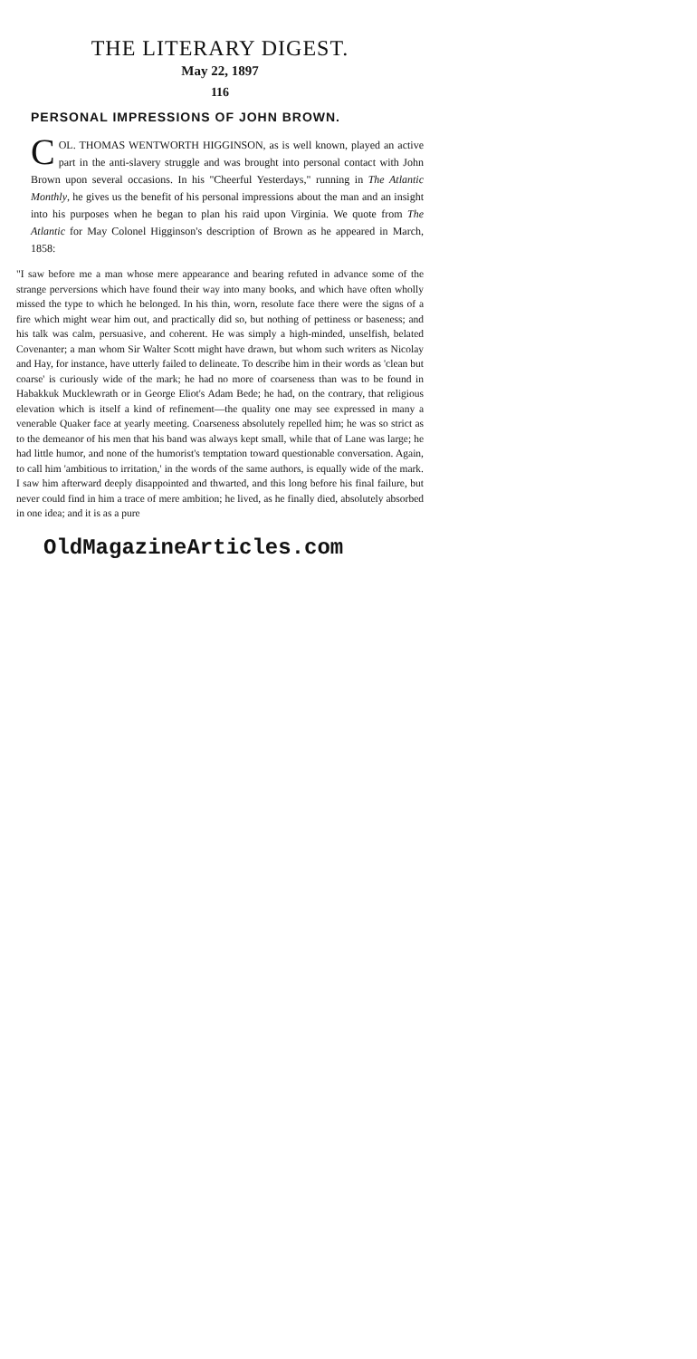THE LITERARY DIGEST.
May 22, 1897
116
PERSONAL IMPRESSIONS OF JOHN BROWN.
COL. THOMAS WENTWORTH HIGGINSON, as is well known, played an active part in the anti-slavery struggle and was brought into personal contact with John Brown upon several occasions. In his "Cheerful Yesterdays," running in The Atlantic Monthly, he gives us the benefit of his personal impressions about the man and an insight into his purposes when he began to plan his raid upon Virginia. We quote from The Atlantic for May Colonel Higginson's description of Brown as he appeared in March, 1858:
"I saw before me a man whose mere appearance and bearing refuted in advance some of the strange perversions which have found their way into many books, and which have often wholly missed the type to which he belonged. In his thin, worn, resolute face there were the signs of a fire which might wear him out, and practically did so, but nothing of pettiness or baseness; and his talk was calm, persuasive, and coherent. He was simply a high-minded, unselfish, belated Covenanter; a man whom Sir Walter Scott might have drawn, but whom such writers as Nicolay and Hay, for instance, have utterly failed to delineate. To describe him in their words as 'clean but coarse' is curiously wide of the mark; he had no more of coarseness than was to be found in Habakkuk Mucklewrath or in George Eliot's Adam Bede; he had, on the contrary, that religious elevation which is itself a kind of refinement—the quality one may see expressed in many a venerable Quaker face at yearly meeting. Coarseness absolutely repelled him; he was so strict as to the demeanor of his men that his band was always kept small, while that of Lane was large; he had little humor, and none of the humorist's temptation toward questionable conversation. Again, to call him 'ambitious to irritation,' in the words of the same authors, is equally wide of the mark. I saw him afterward deeply disappointed and thwarted, and this long before his final failure, but never could find in him a trace of mere ambition; he lived, as he finally died, absolutely absorbed in one idea; and it is as a pure
OldMagazineArticles.com